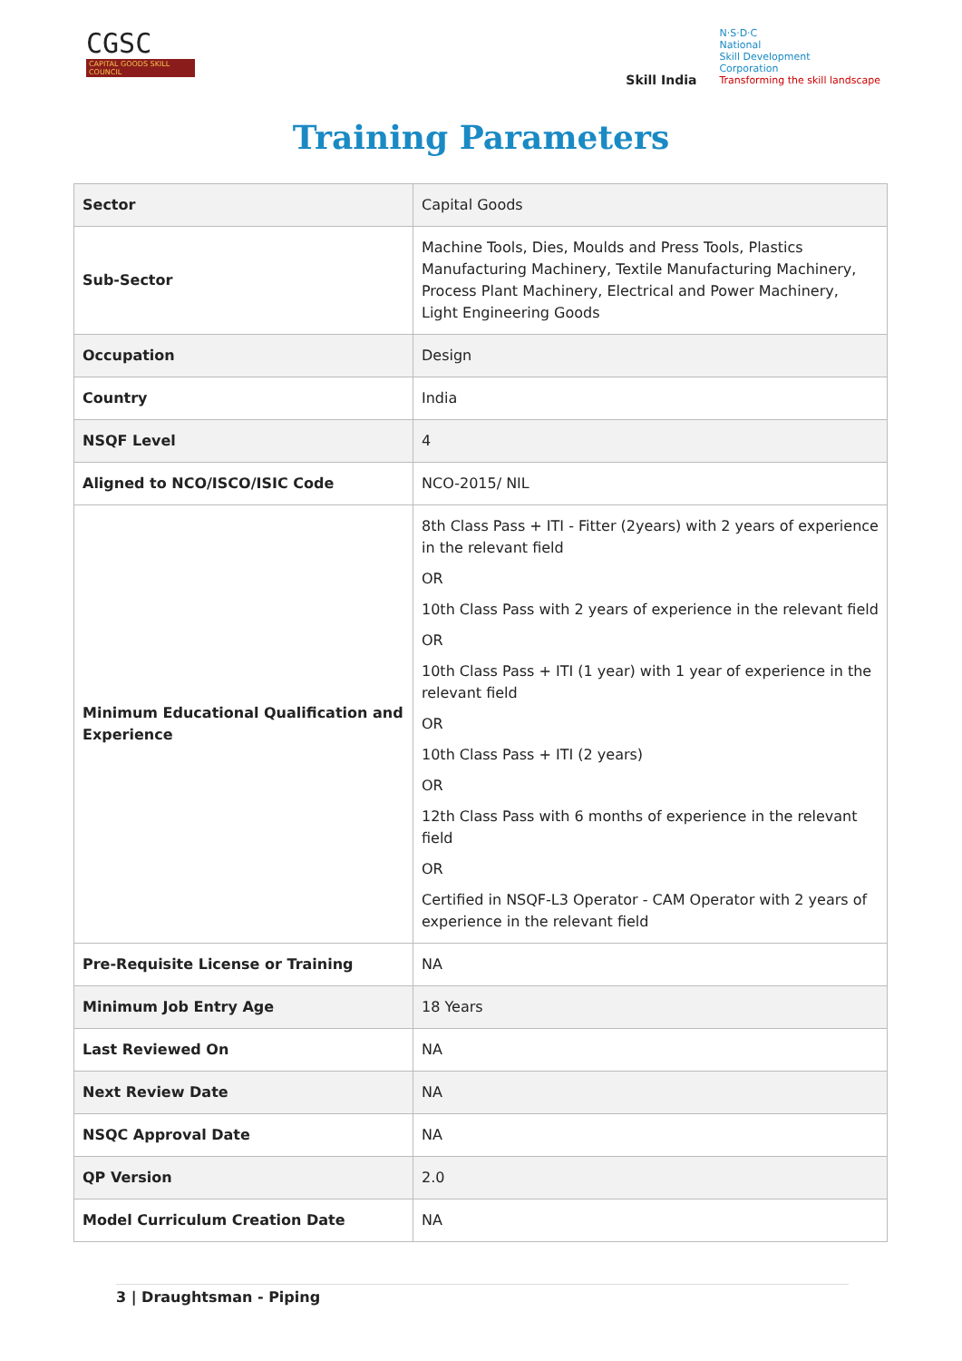CGSC
CAPITAL GOODS SKILL COUNCIL
Skill India
N·S·D·C
National
Skill Development
Corporation
Transforming the skill landscape
Training Parameters
| Sector | Capital Goods |
| Sub-Sector | Machine Tools, Dies, Moulds and Press Tools, Plastics Manufacturing Machinery, Textile Manufacturing Machinery, Process Plant Machinery, Electrical and Power Machinery, Light Engineering Goods |
| Occupation | Design |
| Country | India |
| NSQF Level | 4 |
| Aligned to NCO/ISCO/ISIC Code | NCO-2015/ NIL |
| Minimum Educational Qualification and Experience | 8th Class Pass + ITI - Fitter (2years) with 2 years of experience in the relevant field OR 10th Class Pass with 2 years of experience in the relevant field OR 10th Class Pass + ITI (1 year) with 1 year of experience in the relevant field OR 10th Class Pass + ITI (2 years) OR 12th Class Pass with 6 months of experience in the relevant field OR Certified in NSQF-L3 Operator - CAM Operator with 2 years of experience in the relevant field |
| Pre-Requisite License or Training | NA |
| Minimum Job Entry Age | 18 Years |
| Last Reviewed On | NA |
| Next Review Date | NA |
| NSQC Approval Date | NA |
| QP Version | 2.0 |
| Model Curriculum Creation Date | NA |
3 | Draughtsman - Piping